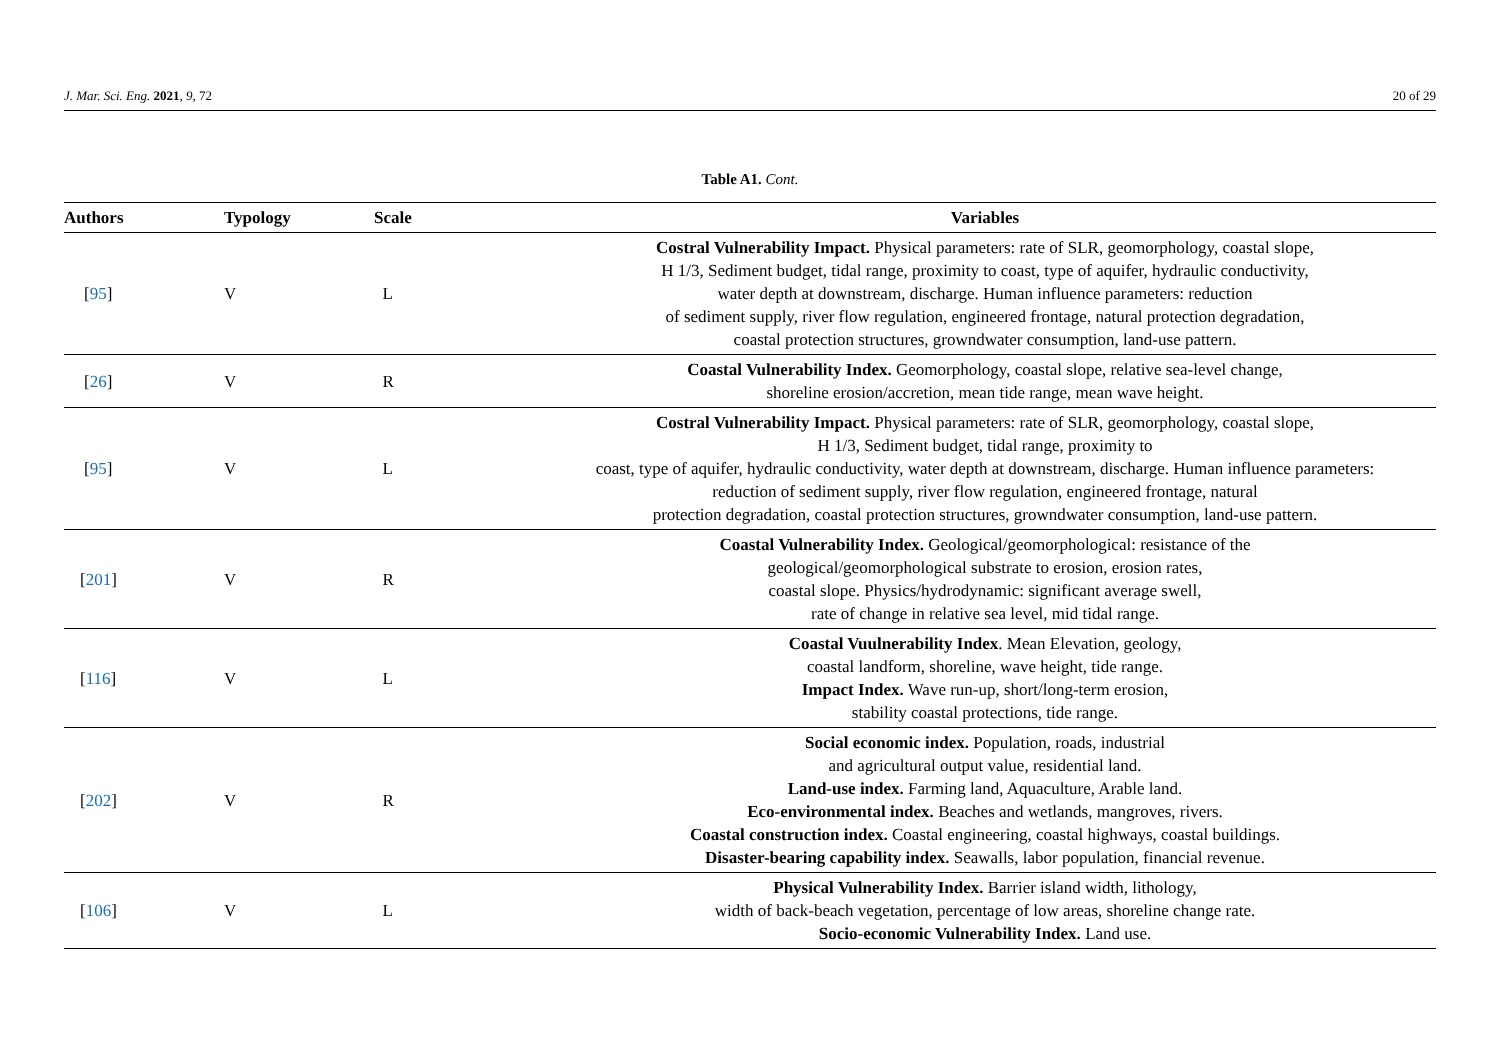J. Mar. Sci. Eng. 2021, 9, 72 20 of 29
Table A1. Cont.
| Authors | Typology | Scale | Variables |
| --- | --- | --- | --- |
| [ 95 ] | V | L | Costral Vulnerability Impact. Physical parameters: rate of SLR, geomorphology, coastal slope, H 1/3, Sediment budget, tidal range, proximity to coast, type of aquifer, hydraulic conductivity, water depth at downstream, discharge. Human influence parameters: reduction of sediment supply, river flow regulation, engineered frontage, natural protection degradation, coastal protection structures, growndwater consumption, land-use pattern. |
| [ 26 ] | V | R | Coastal Vulnerability Index. Geomorphology, coastal slope, relative sea-level change, shoreline erosion/accretion, mean tide range, mean wave height. |
| [ 95 ] | V | L | Costral Vulnerability Impact. Physical parameters: rate of SLR, geomorphology, coastal slope, H 1/3, Sediment budget, tidal range, proximity to coast, type of aquifer, hydraulic conductivity, water depth at downstream, discharge. Human influence parameters: reduction of sediment supply, river flow regulation, engineered frontage, natural protection degradation, coastal protection structures, growndwater consumption, land-use pattern. |
| [ 201 ] | V | R | Coastal Vulnerability Index. Geological/geomorphological: resistance of the geological/geomorphological substrate to erosion, erosion rates, coastal slope. Physics/hydrodynamic: significant average swell, rate of change in relative sea level, mid tidal range. |
| [ 116 ] | V | L | Coastal Vuulnerability Index . Mean Elevation, geology, coastal landform, shoreline, wave height, tide range. Impact Index. Wave run-up, short/long-term erosion, stability coastal protections, tide range. |
| [ 202 ] | V | R | Social economic index. Population, roads, industrial and agricultural output value, residential land. Land-use index. Farming land, Aquaculture, Arable land. Eco-environmental index. Beaches and wetlands, mangroves, rivers. Coastal construction index. Coastal engineering, coastal highways, coastal buildings. Disaster-bearing capability index. Seawalls, labor population, financial revenue. |
| [ 106 ] | V | L | Physical Vulnerability Index. Barrier island width, lithology, width of back-beach vegetation, percentage of low areas, shoreline change rate. Socio-economic Vulnerability Index. Land use. |